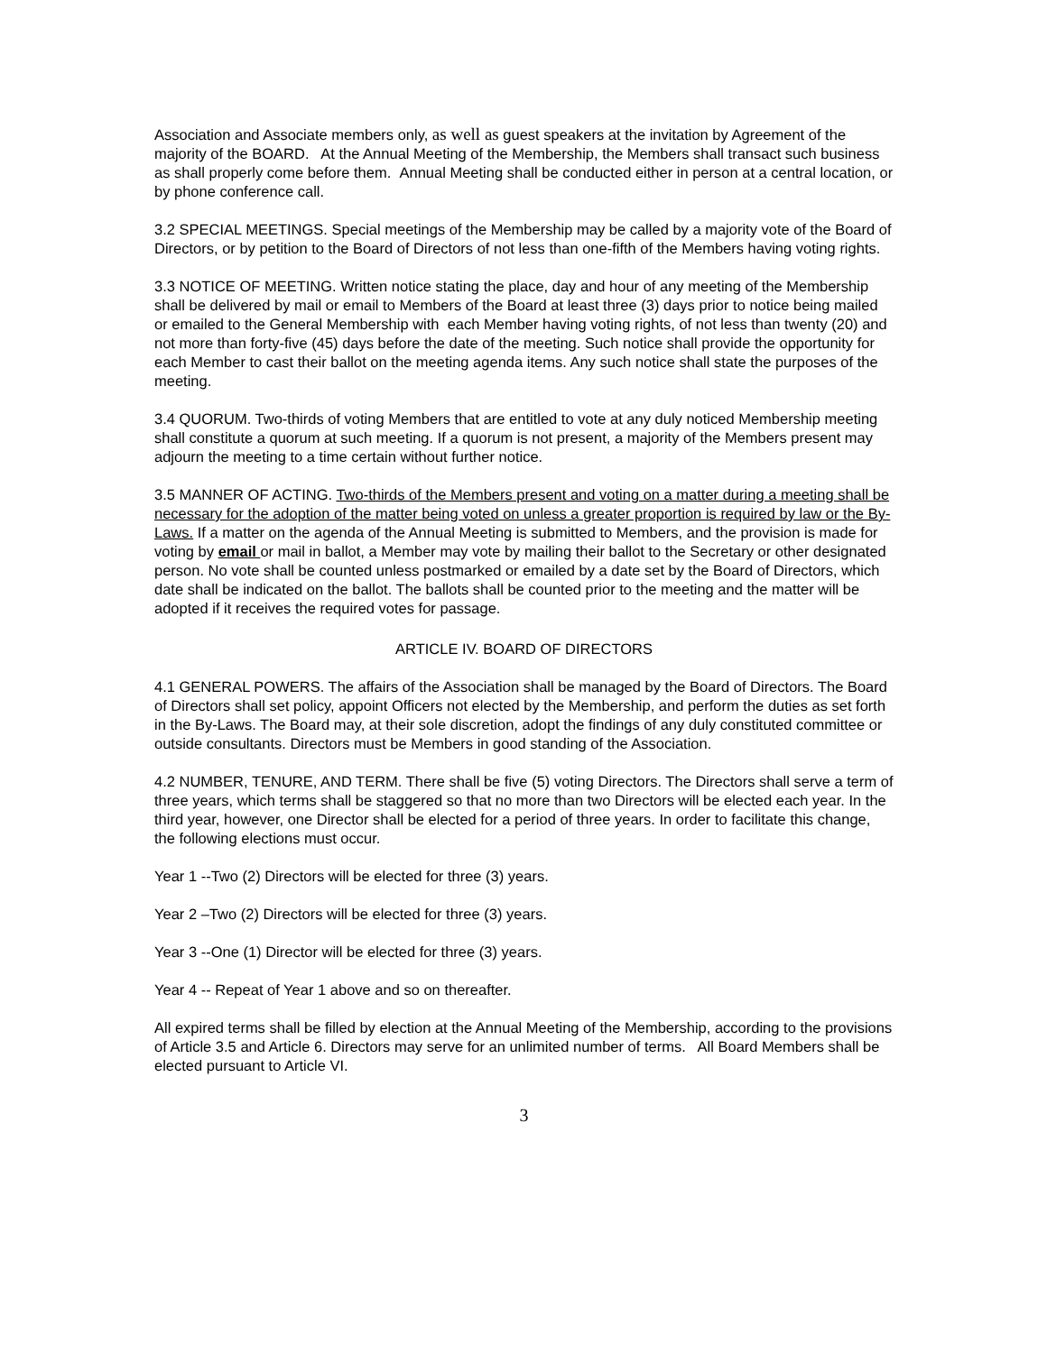Association and Associate members only, as well as guest speakers at the invitation by Agreement of the majority of the BOARD. At the Annual Meeting of the Membership, the Members shall transact such business as shall properly come before them. Annual Meeting shall be conducted either in person at a central location, or by phone conference call.
3.2 SPECIAL MEETINGS. Special meetings of the Membership may be called by a majority vote of the Board of Directors, or by petition to the Board of Directors of not less than one-fifth of the Members having voting rights.
3.3 NOTICE OF MEETING. Written notice stating the place, day and hour of any meeting of the Membership shall be delivered by mail or email to Members of the Board at least three (3) days prior to notice being mailed or emailed to the General Membership with each Member having voting rights, of not less than twenty (20) and not more than forty-five (45) days before the date of the meeting. Such notice shall provide the opportunity for each Member to cast their ballot on the meeting agenda items. Any such notice shall state the purposes of the meeting.
3.4 QUORUM. Two-thirds of voting Members that are entitled to vote at any duly noticed Membership meeting shall constitute a quorum at such meeting. If a quorum is not present, a majority of the Members present may adjourn the meeting to a time certain without further notice.
3.5 MANNER OF ACTING. Two-thirds of the Members present and voting on a matter during a meeting shall be necessary for the adoption of the matter being voted on unless a greater proportion is required by law or the By-Laws. If a matter on the agenda of the Annual Meeting is submitted to Members, and the provision is made for voting by email or mail in ballot, a Member may vote by mailing their ballot to the Secretary or other designated person. No vote shall be counted unless postmarked or emailed by a date set by the Board of Directors, which date shall be indicated on the ballot. The ballots shall be counted prior to the meeting and the matter will be adopted if it receives the required votes for passage.
ARTICLE IV. BOARD OF DIRECTORS
4.1 GENERAL POWERS. The affairs of the Association shall be managed by the Board of Directors. The Board of Directors shall set policy, appoint Officers not elected by the Membership, and perform the duties as set forth in the By-Laws. The Board may, at their sole discretion, adopt the findings of any duly constituted committee or outside consultants. Directors must be Members in good standing of the Association.
4.2 NUMBER, TENURE, AND TERM. There shall be five (5) voting Directors. The Directors shall serve a term of three years, which terms shall be staggered so that no more than two Directors will be elected each year. In the third year, however, one Director shall be elected for a period of three years. In order to facilitate this change, the following elections must occur.
Year 1 --Two (2) Directors will be elected for three (3) years.
Year 2 –Two (2) Directors will be elected for three (3) years.
Year 3 --One (1) Director will be elected for three (3) years.
Year 4 -- Repeat of Year 1 above and so on thereafter.
All expired terms shall be filled by election at the Annual Meeting of the Membership, according to the provisions of Article 3.5 and Article 6. Directors may serve for an unlimited number of terms. All Board Members shall be elected pursuant to Article VI.
3